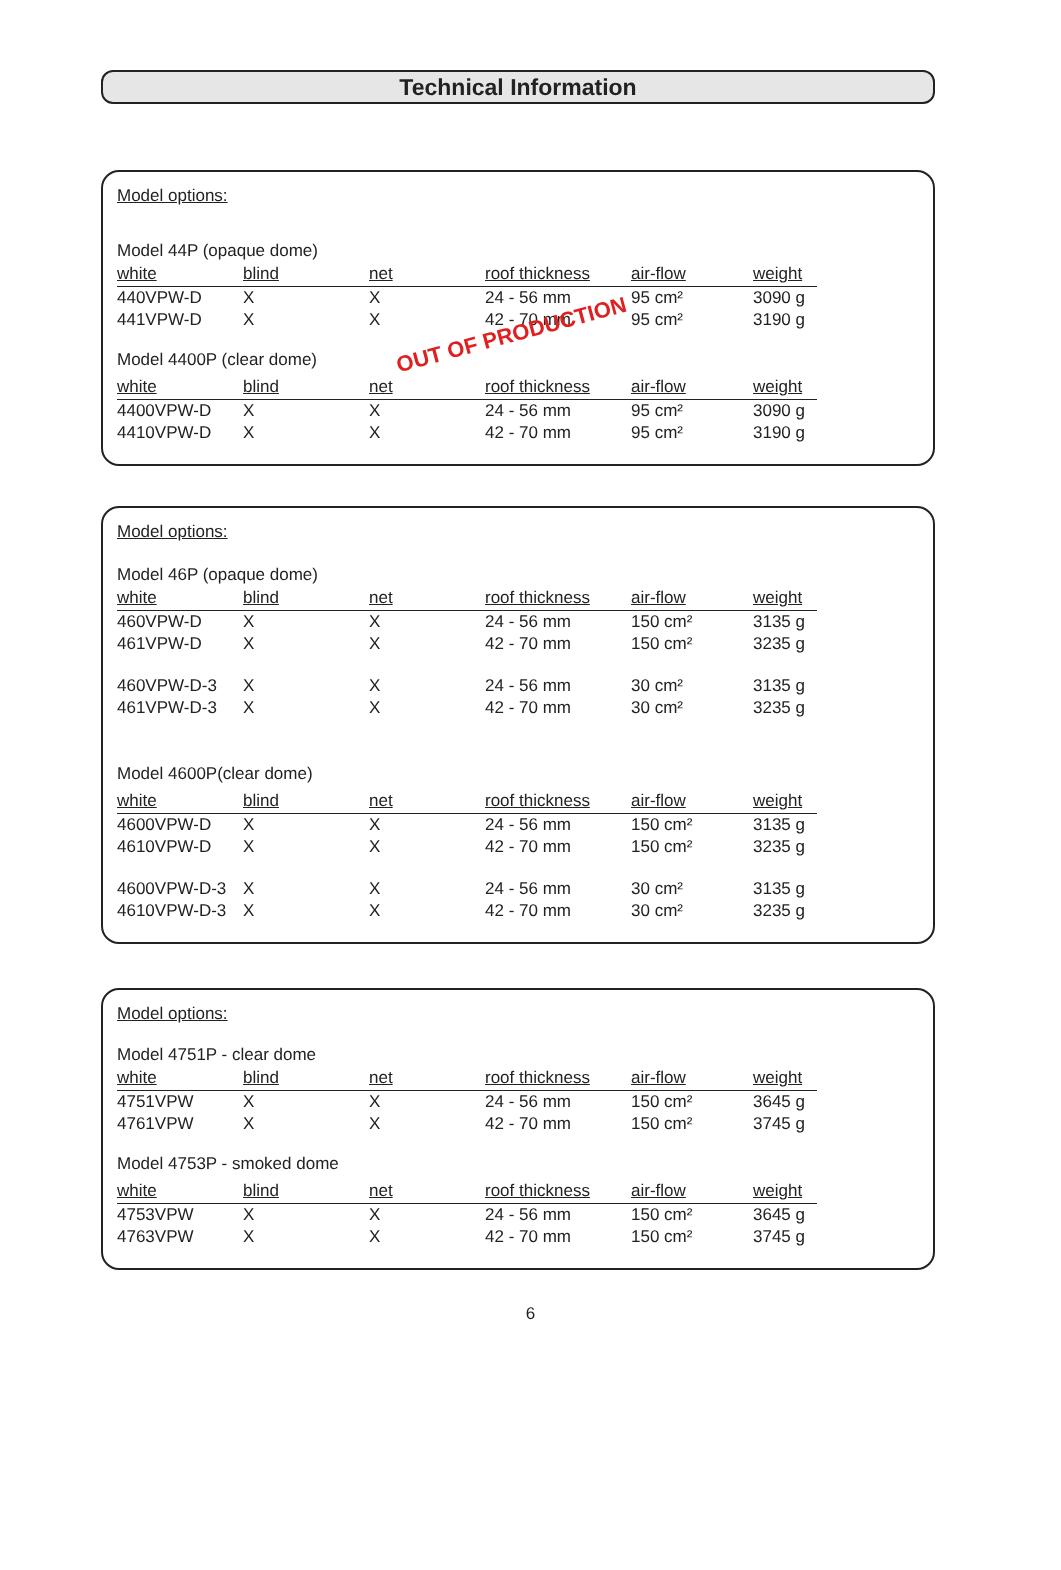Technical Information
Model options:
OUT OF PRODUCTION
| Model 44P (opaque dome) | | | | | |
| white | blind | net | roof thickness | air-flow | weight |
| 440VPW-D | X | X | 24 - 56 mm | 95 cm² | 3090 g |
| 441VPW-D | X | X | 42 - 70 mm | 95 cm² | 3190 g |
| Model 4400P (clear dome) | | | | | |
| white | blind | net | roof thickness | air-flow | weight |
| 4400VPW-D | X | X | 24 - 56 mm | 95 cm² | 3090 g |
| 4410VPW-D | X | X | 42 - 70 mm | 95 cm² | 3190 g |
Model options:
| Model 46P (opaque dome) | | | | | |
| white | blind | net | roof thickness | air-flow | weight |
| 460VPW-D | X | X | 24 - 56 mm | 150 cm² | 3135 g |
| 461VPW-D | X | X | 42 - 70 mm | 150 cm² | 3235 g |
| 460VPW-D-3 | X | X | 24 - 56 mm | 30 cm² | 3135 g |
| 461VPW-D-3 | X | X | 42 - 70 mm | 30 cm² | 3235 g |
| Model 4600P(clear dome) | | | | | |
| white | blind | net | roof thickness | air-flow | weight |
| 4600VPW-D | X | X | 24 - 56 mm | 150 cm² | 3135 g |
| 4610VPW-D | X | X | 42 - 70 mm | 150 cm² | 3235 g |
| 4600VPW-D-3 | X | X | 24 - 56 mm | 30 cm² | 3135 g |
| 4610VPW-D-3 | X | X | 42 - 70 mm | 30 cm² | 3235 g |
Model options:
| Model 4751P - clear dome | | | | | |
| white | blind | net | roof thickness | air-flow | weight |
| 4751VPW | X | X | 24 - 56 mm | 150 cm² | 3645 g |
| 4761VPW | X | X | 42 - 70 mm | 150 cm² | 3745 g |
| Model 4753P - smoked dome | | | | | |
| white | blind | net | roof thickness | air-flow | weight |
| 4753VPW | X | X | 24 - 56 mm | 150 cm² | 3645 g |
| 4763VPW | X | X | 42 - 70 mm | 150 cm² | 3745 g |
6